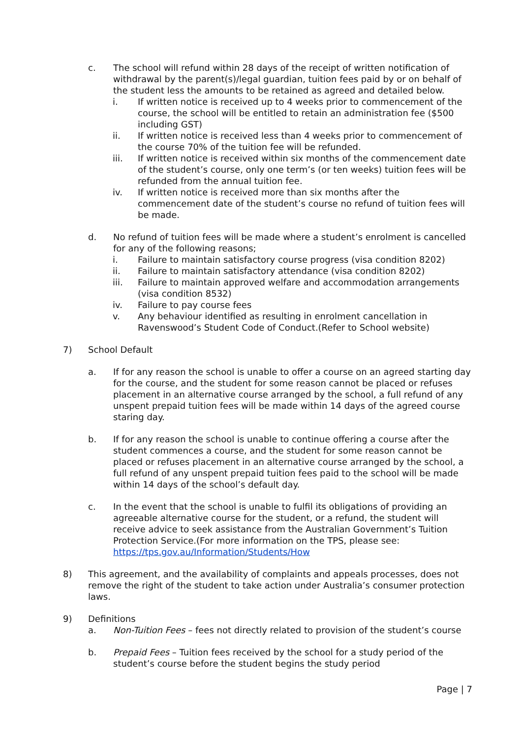c. The school will refund within 28 days of the receipt of written notification of withdrawal by the parent(s)/legal guardian, tuition fees paid by or on behalf of the student less the amounts to be retained as agreed and detailed below.
i. If written notice is received up to 4 weeks prior to commencement of the course, the school will be entitled to retain an administration fee ($500 including GST)
ii. If written notice is received less than 4 weeks prior to commencement of the course 70% of the tuition fee will be refunded.
iii. If written notice is received within six months of the commencement date of the student’s course, only one term’s (or ten weeks) tuition fees will be refunded from the annual tuition fee.
iv. If written notice is received more than six months after the commencement date of the student’s course no refund of tuition fees will be made.
d. No refund of tuition fees will be made where a student’s enrolment is cancelled for any of the following reasons;
i. Failure to maintain satisfactory course progress (visa condition 8202)
ii. Failure to maintain satisfactory attendance (visa condition 8202)
iii. Failure to maintain approved welfare and accommodation arrangements (visa condition 8532)
iv. Failure to pay course fees
v. Any behaviour identified as resulting in enrolment cancellation in Ravenswood’s Student Code of Conduct.(Refer to School website)
7) School Default
a. If for any reason the school is unable to offer a course on an agreed starting day for the course, and the student for some reason cannot be placed or refuses placement in an alternative course arranged by the school, a full refund of any unspent prepaid tuition fees will be made within 14 days of the agreed course staring day.
b. If for any reason the school is unable to continue offering a course after the student commences a course, and the student for some reason cannot be placed or refuses placement in an alternative course arranged by the school, a full refund of any unspent prepaid tuition fees paid to the school will be made within 14 days of the school’s default day.
c. In the event that the school is unable to fulfil its obligations of providing an agreeable alternative course for the student, or a refund, the student will receive advice to seek assistance from the Australian Government’s Tuition Protection Service.(For more information on the TPS, please see: https://tps.gov.au/Information/Students/How
8) This agreement, and the availability of complaints and appeals processes, does not remove the right of the student to take action under Australia’s consumer protection laws.
9) Definitions
a. Non-Tuition Fees – fees not directly related to provision of the student’s course
b. Prepaid Fees – Tuition fees received by the school for a study period of the student’s course before the student begins the study period
Page | 7